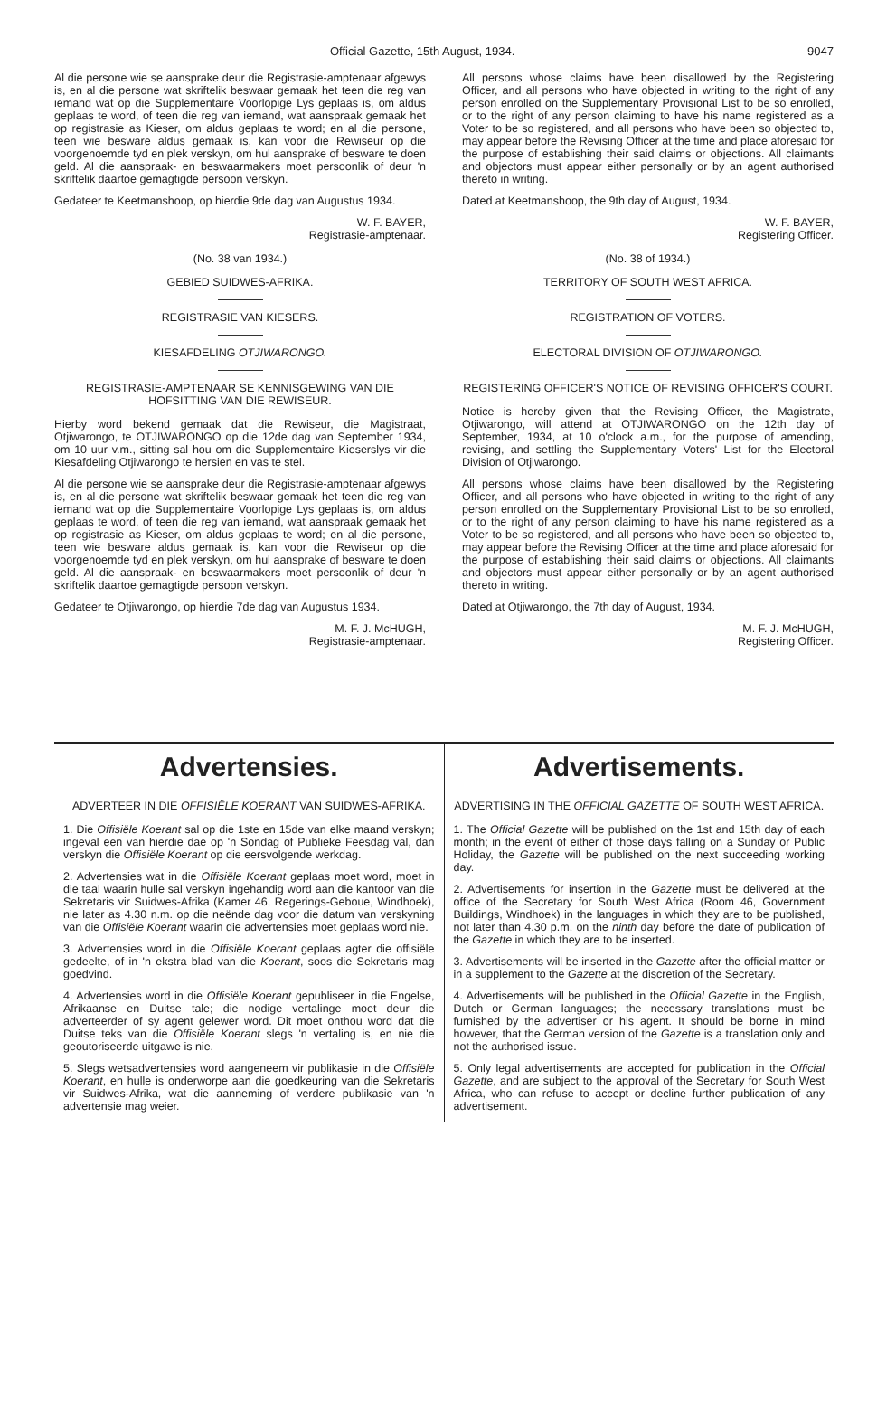Official Gazette, 15th August, 1934. 9047
Al die persone wie se aansprake deur die Registrasie-amptenaar afgewys is, en al die persone wat skriftelik beswaar gemaak het teen die reg van iemand wat op die Supplementaire Voorlopige Lys geplaas is, om aldus geplaas te word, of teen die reg van iemand, wat aanspraak gemaak het op registrasie as Kieser, om aldus geplaas te word; en al die persone, teen wie besware aldus gemaak is, kan voor die Rewiseur op die voorgenoemde tyd en plek verskyn, om hul aansprake of besware te doen geld. Al die aanspraak- en beswaarmakers moet persoonlik of deur 'n skriftelik daartoe gemagtigde persoon verskyn.
Gedateer te Keetmanshoop, op hierdie 9de dag van Augustus 1934.
W. F. BAYER,
Registrasie-amptenaar.
(No. 38 van 1934.)
GEBIED SUIDWES-AFRIKA.
REGISTRASIE VAN KIESERS.
KIESAFDELING OTJIWARONGO.
REGISTRASIE-AMPTENAAR SE KENNISGEWING VAN DIE HOFSITTING VAN DIE REWISEUR.
Hierby word bekend gemaak dat die Rewiseur, die Magistraat, Otjiwarongo, te OTJIWARONGO op die 12de dag van September 1934, om 10 uur v.m., sitting sal hou om die Supplementaire Kieserslys vir die Kiesafdeling Otjiwarongo te hersien en vas te stel.
Al die persone wie se aansprake deur die Registrasie-amptenaar afgewys is, en al die persone wat skriftelik beswaar gemaak het teen die reg van iemand wat op die Supplementaire Voorlopige Lys geplaas is, om aldus geplaas te word, of teen die reg van iemand, wat aanspraak gemaak het op registrasie as Kieser, om aldus geplaas te word; en al die persone, teen wie besware aldus gemaak is, kan voor die Rewiseur op die voorgenoemde tyd en plek verskyn, om hul aansprake of besware te doen geld. Al die aanspraak- en beswaarmakers moet persoonlik of deur 'n skriftelik daartoe gemagtigde persoon verskyn.
Gedateer te Otjiwarongo, op hierdie 7de dag van Augustus 1934.
M. F. J. McHUGH,
Registrasie-amptenaar.
All persons whose claims have been disallowed by the Registering Officer, and all persons who have objected in writing to the right of any person enrolled on the Supplementary Provisional List to be so enrolled, or to the right of any person claiming to have his name registered as a Voter to be so registered, and all persons who have been so objected to, may appear before the Revising Officer at the time and place aforesaid for the purpose of establishing their said claims or objections. All claimants and objectors must appear either personally or by an agent authorised thereto in writing.
Dated at Keetmanshoop, the 9th day of August, 1934.
W. F. BAYER,
Registering Officer.
(No. 38 of 1934.)
TERRITORY OF SOUTH WEST AFRICA.
REGISTRATION OF VOTERS.
ELECTORAL DIVISION OF OTJIWARONGO.
REGISTERING OFFICER'S NOTICE OF REVISING OFFICER'S COURT.
Notice is hereby given that the Revising Officer, the Magistrate, Otjiwarongo, will attend at OTJIWARONGO on the 12th day of September, 1934, at 10 o'clock a.m., for the purpose of amending, revising, and settling the Supplementary Voters' List for the Electoral Division of Otjiwarongo.
All persons whose claims have been disallowed by the Registering Officer, and all persons who have objected in writing to the right of any person enrolled on the Supplementary Provisional List to be so enrolled, or to the right of any person claiming to have his name registered as a Voter to be so registered, and all persons who have been so objected to, may appear before the Revising Officer at the time and place aforesaid for the purpose of establishing their said claims or objections. All claimants and objectors must appear either personally or by an agent authorised thereto in writing.
Dated at Otjiwarongo, the 7th day of August, 1934.
M. F. J. McHUGH,
Registering Officer.
Advertensies.
ADVERTEER IN DIE OFFISIËLE KOERANT VAN SUIDWES-AFRIKA.
1. Die Offisiële Koerant sal op die 1ste en 15de van elke maand verskyn; ingeval een van hierdie dae op 'n Sondag of Publieke Feesdag val, dan verskyn die Offisiële Koerant op die eersvolgende werkdag.
2. Advertensies wat in die Offisiële Koerant geplaas moet word, moet in die taal waarin hulle sal verskyn ingehandig word aan die kantoor van die Sekretaris vir Suidwes-Afrika (Kamer 46, Regerings-Geboue, Windhoek), nie later as 4.30 n.m. op die neënde dag voor die datum van verskyning van die Offisiële Koerant waarin die advertensies moet geplaas word nie.
3. Advertensies word in die Offisiële Koerant geplaas agter die offisiële gedeelte, of in 'n ekstra blad van die Koerant, soos die Sekretaris mag goedvind.
4. Advertensies word in die Offisiële Koerant gepubliseer in die Engelse, Afrikaanse en Duitse tale; die nodige vertalinge moet deur die adverteerder of sy agent gelewer word. Dit moet onthou word dat die Duitse teks van die Offisiële Koerant slegs 'n vertaling is, en nie die geoutoriseerde uitgawe is nie.
5. Slegs wetsadvertensies word aangeneem vir publikasie in die Offisiële Koerant, en hulle is onderworpe aan die goedkeuring van die Sekretaris vir Suidwes-Afrika, wat die aanneming of verdere publikasie van 'n advertensie mag weier.
Advertisements.
ADVERTISING IN THE OFFICIAL GAZETTE OF SOUTH WEST AFRICA.
1. The Official Gazette will be published on the 1st and 15th day of each month; in the event of either of those days falling on a Sunday or Public Holiday, the Gazette will be published on the next succeeding working day.
2. Advertisements for insertion in the Gazette must be delivered at the office of the Secretary for South West Africa (Room 46, Government Buildings, Windhoek) in the languages in which they are to be published, not later than 4.30 p.m. on the ninth day before the date of publication of the Gazette in which they are to be inserted.
3. Advertisements will be inserted in the Gazette after the official matter or in a supplement to the Gazette at the discretion of the Secretary.
4. Advertisements will be published in the Official Gazette in the English, Dutch or German languages; the necessary translations must be furnished by the advertiser or his agent. It should be borne in mind however, that the German version of the Gazette is a translation only and not the authorised issue.
5. Only legal advertisements are accepted for publication in the Official Gazette, and are subject to the approval of the Secretary for South West Africa, who can refuse to accept or decline further publication of any advertisement.